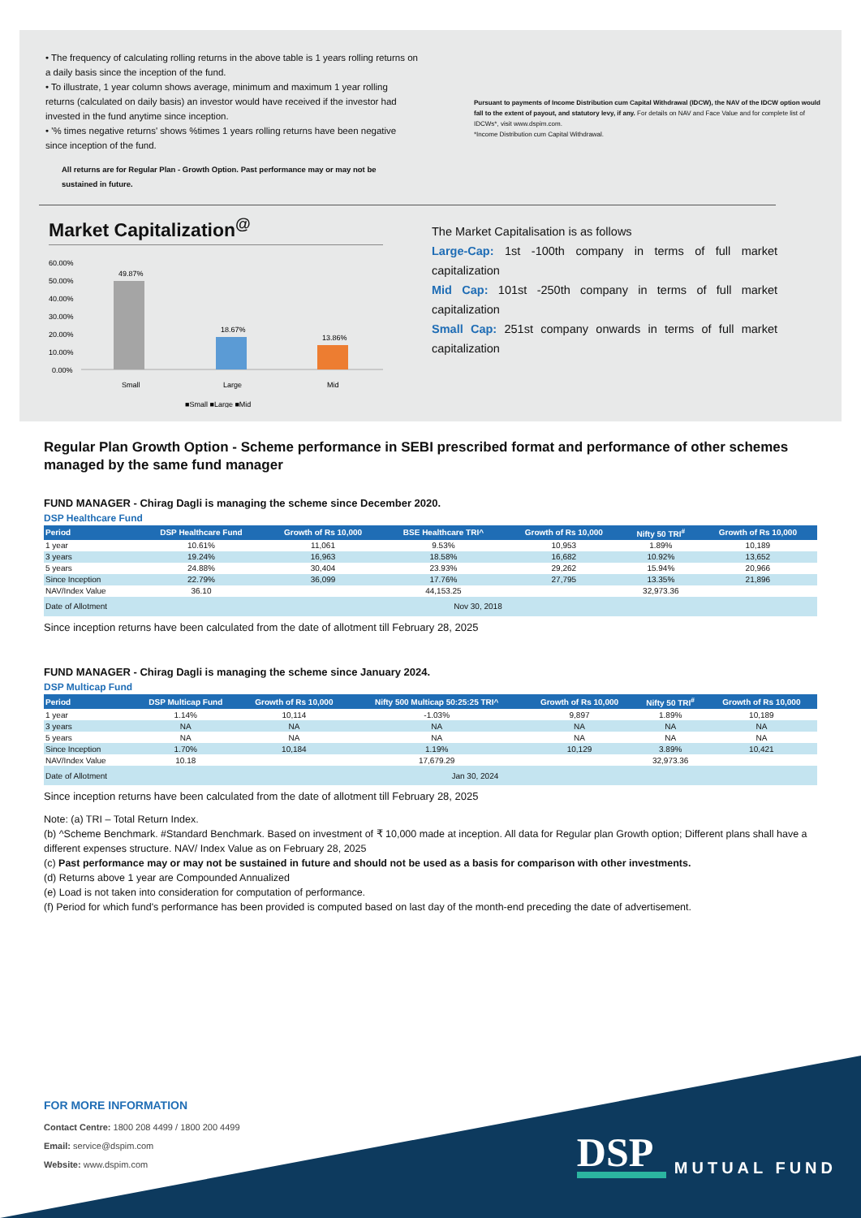• The frequency of calculating rolling returns in the above table is 1 years rolling returns on a daily basis since the inception of the fund.
• To illustrate, 1 year column shows average, minimum and maximum 1 year rolling returns (calculated on daily basis) an investor would have received if the investor had invested in the fund anytime since inception.
• '% times negative returns' shows %times 1 years rolling returns have been negative since inception of the fund.
All returns are for Regular Plan - Growth Option. Past performance may or may not be sustained in future.
Pursuant to payments of Income Distribution cum Capital Withdrawal (IDCW), the NAV of the IDCW option would fall to the extent of payout, and statutory levy, if any. For details on NAV and Face Value and for complete list of IDCWs*, visit www.dspim.com.
*Income Distribution cum Capital Withdrawal.
Market Capitalization<sup>@</sup>
60.00%
50.00%
40.00%
30.00%
20.00%
10.00%
0.00%
49.87%
18.67%
13.86%
Small
Large
Mid
■Small ■Large ■Mid
The Market Capitalisation is as follows
Large-Cap: 1st -100th company in terms of full market capitalization
Mid Cap: 101st -250th company in terms of full market capitalization
Small Cap: 251st company onwards in terms of full market capitalization
Regular Plan Growth Option - Scheme performance in SEBI prescribed format and performance of other schemes managed by the same fund manager
FUND MANAGER - Chirag Dagli is managing the scheme since December 2020.
DSP Healthcare Fund
| Period | DSP Healthcare Fund | Growth of Rs 10,000 | BSE Healthcare TRI^ | Growth of Rs 10,000 | Nifty 50 TRI<sup>#</sup> | Growth of Rs 10,000 |
| --- | --- | --- | --- | --- | --- | --- |
| 1 year | 10.61% | 11,061 | 9.53% | 10,953 | 1.89% | 10,189 |
| 3 years | 19.24% | 16,963 | 18.58% | 16,682 | 10.92% | 13,652 |
| 5 years | 24.88% | 30,404 | 23.93% | 29,262 | 15.94% | 20,966 |
| Since Inception | 22.79% | 36,099 | 17.76% | 27,795 | 13.35% | 21,896 |
| NAV/Index Value | 36.10 | | 44,153.25 | | 32,973.36 | |
| Date of Allotment | Nov 30, 2018 | | | | | |
Since inception returns have been calculated from the date of allotment till February 28, 2025
FUND MANAGER - Chirag Dagli is managing the scheme since January 2024.
DSP Multicap Fund
| Period | DSP Multicap Fund | Growth of Rs 10,000 | Nifty 500 Multicap 50:25:25 TRI^ | Growth of Rs 10,000 | Nifty 50 TRI<sup>#</sup> | Growth of Rs 10,000 |
| --- | --- | --- | --- | --- | --- | --- |
| 1 year | 1.14% | 10,114 | -1.03% | 9,897 | 1.89% | 10,189 |
| 3 years | NA | NA | NA | NA | NA | NA |
| 5 years | NA | NA | NA | NA | NA | NA |
| Since Inception | 1.70% | 10,184 | 1.19% | 10,129 | 3.89% | 10,421 |
| NAV/Index Value | 10.18 | | 17,679.29 | | 32,973.36 | |
| Date of Allotment | Jan 30, 2024 | | | | | |
Since inception returns have been calculated from the date of allotment till February 28, 2025
Note: (a) TRI – Total Return Index.
(b) ^Scheme Benchmark. #Standard Benchmark. Based on investment of ₹ 10,000 made at inception. All data for Regular plan Growth option; Different plans shall have a different expenses structure. NAV/ Index Value as on February 28, 2025
(c) Past performance may or may not be sustained in future and should not be used as a basis for comparison with other investments.
(d) Returns above 1 year are Compounded Annualized
(e) Load is not taken into consideration for computation of performance.
(f) Period for which fund's performance has been provided is computed based on last day of the month-end preceding the date of advertisement.
FOR MORE INFORMATION
Contact Centre: 1800 208 4499 / 1800 200 4499
Email: service@dspim.com
Website: www.dspim.com
DSP
MUTUAL FUND